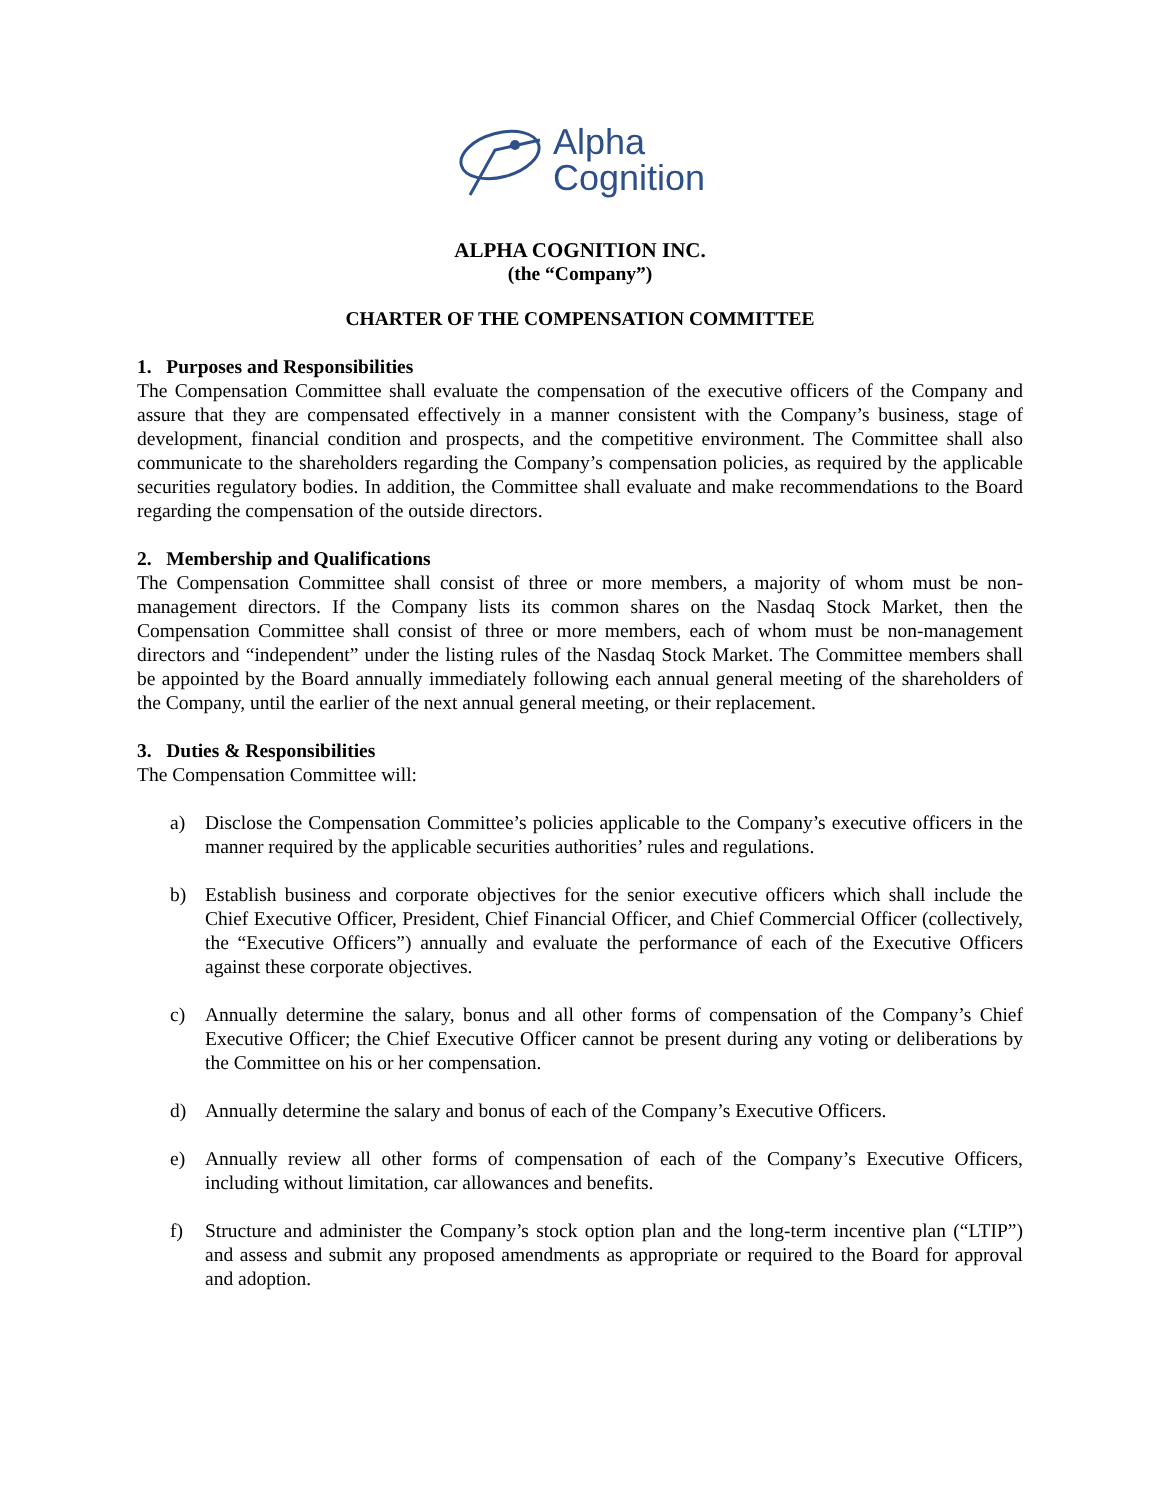Alpha
Cognition
ALPHA COGNITION INC.
(the “Company”)
CHARTER OF THE COMPENSATION COMMITTEE
1. Purposes and Responsibilities
The Compensation Committee shall evaluate the compensation of the executive officers of the Company and assure that they are compensated effectively in a manner consistent with the Company’s business, stage of development, financial condition and prospects, and the competitive environment. The Committee shall also communicate to the shareholders regarding the Company’s compensation policies, as required by the applicable securities regulatory bodies. In addition, the Committee shall evaluate and make recommendations to the Board regarding the compensation of the outside directors.
2. Membership and Qualifications
The Compensation Committee shall consist of three or more members, a majority of whom must be non-management directors. If the Company lists its common shares on the Nasdaq Stock Market, then the Compensation Committee shall consist of three or more members, each of whom must be non-management directors and “independent” under the listing rules of the Nasdaq Stock Market. The Committee members shall be appointed by the Board annually immediately following each annual general meeting of the shareholders of the Company, until the earlier of the next annual general meeting, or their replacement.
3. Duties & Responsibilities
The Compensation Committee will:
a) Disclose the Compensation Committee’s policies applicable to the Company’s executive officers in the manner required by the applicable securities authorities’ rules and regulations.
b) Establish business and corporate objectives for the senior executive officers which shall include the Chief Executive Officer, President, Chief Financial Officer, and Chief Commercial Officer (collectively, the “Executive Officers”) annually and evaluate the performance of each of the Executive Officers against these corporate objectives.
c) Annually determine the salary, bonus and all other forms of compensation of the Company’s Chief Executive Officer; the Chief Executive Officer cannot be present during any voting or deliberations by the Committee on his or her compensation.
d) Annually determine the salary and bonus of each of the Company’s Executive Officers.
e) Annually review all other forms of compensation of each of the Company’s Executive Officers, including without limitation, car allowances and benefits.
f) Structure and administer the Company’s stock option plan and the long-term incentive plan (“LTIP”) and assess and submit any proposed amendments as appropriate or required to the Board for approval and adoption.